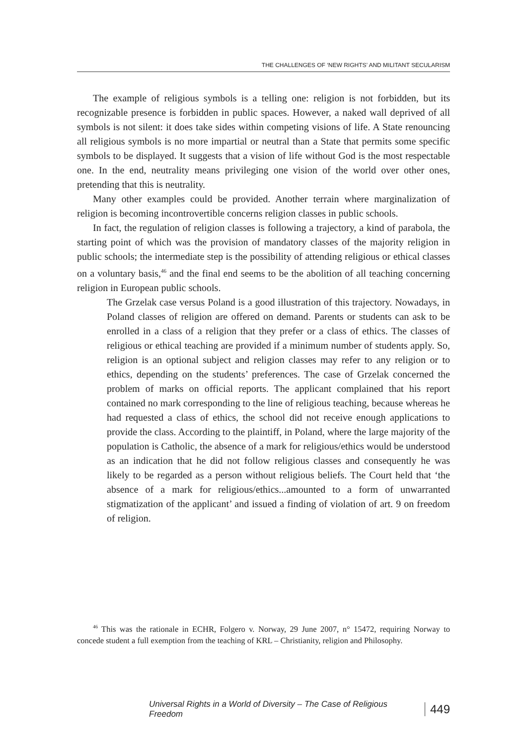THE CHALLENGES OF ‘NEW RIGHTS’ AND MILITANT SECULARISM
The example of religious symbols is a telling one: religion is not forbidden, but its recognizable presence is forbidden in public spaces. However, a naked wall deprived of all symbols is not silent: it does take sides within competing visions of life. A State renouncing all religious symbols is no more impartial or neutral than a State that permits some specific symbols to be displayed. It suggests that a vision of life without God is the most respectable one. In the end, neutrality means privileging one vision of the world over other ones, pretending that this is neutrality.
Many other examples could be provided. Another terrain where marginalization of religion is becoming incontrovertible concerns religion classes in public schools.
In fact, the regulation of religion classes is following a trajectory, a kind of parabola, the starting point of which was the provision of mandatory classes of the majority religion in public schools; the intermediate step is the possibility of attending religious or ethical classes on a voluntary basis,<sup>46</sup> and the final end seems to be the abolition of all teaching concerning religion in European public schools.
The Grzelak case versus Poland is a good illustration of this trajectory. Nowadays, in Poland classes of religion are offered on demand. Parents or students can ask to be enrolled in a class of a religion that they prefer or a class of ethics. The classes of religious or ethical teaching are provided if a minimum number of students apply. So, religion is an optional subject and religion classes may refer to any religion or to ethics, depending on the students’ preferences. The case of Grzelak concerned the problem of marks on official reports. The applicant complained that his report contained no mark corresponding to the line of religious teaching, because whereas he had requested a class of ethics, the school did not receive enough applications to provide the class. According to the plaintiff, in Poland, where the large majority of the population is Catholic, the absence of a mark for religious/ethics would be understood as an indication that he did not follow religious classes and consequently he was likely to be regarded as a person without religious beliefs. The Court held that ‘the absence of a mark for religious/ethics...amounted to a form of unwarranted stigmatization of the applicant’ and issued a finding of violation of art. 9 on freedom of religion.
<sup>46</sup> This was the rationale in ECHR, Folgero v. Norway, 29 June 2007, n° 15472, requiring Norway to concede student a full exemption from the teaching of KRL – Christianity, religion and Philosophy.
Universal Rights in a World of Diversity – The Case of Religious Freedom 449